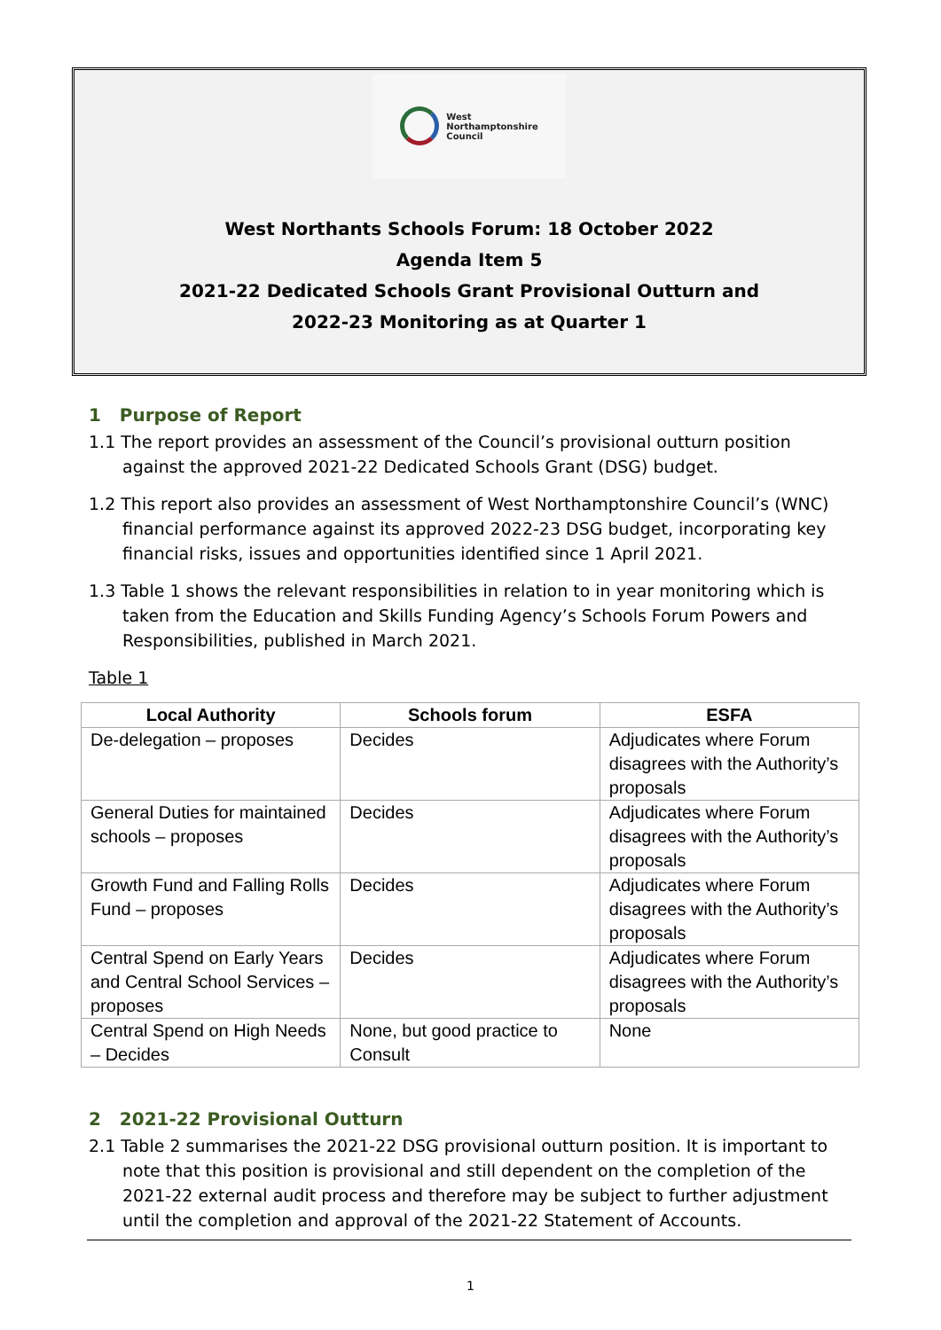West
Northamptonshire
Council
West Northants Schools Forum: 18 October 2022
Agenda Item 5
2021-22 Dedicated Schools Grant Provisional Outturn and
2022-23 Monitoring as at Quarter 1
1 Purpose of Report
1.1 The report provides an assessment of the Council’s provisional outturn position against the approved 2021-22 Dedicated Schools Grant (DSG) budget.
1.2 This report also provides an assessment of West Northamptonshire Council’s (WNC) financial performance against its approved 2022-23 DSG budget, incorporating key financial risks, issues and opportunities identified since 1 April 2021.
1.3 Table 1 shows the relevant responsibilities in relation to in year monitoring which is taken from the Education and Skills Funding Agency’s Schools Forum Powers and Responsibilities, published in March 2021.
Table 1
| Local Authority | Schools forum | ESFA |
| --- | --- | --- |
| De-delegation – proposes | Decides | Adjudicates where Forum disagrees with the Authority’s proposals |
| General Duties for maintained schools – proposes | Decides | Adjudicates where Forum disagrees with the Authority’s proposals |
| Growth Fund and Falling Rolls Fund – proposes | Decides | Adjudicates where Forum disagrees with the Authority’s proposals |
| Central Spend on Early Years and Central School Services – proposes | Decides | Adjudicates where Forum disagrees with the Authority’s proposals |
| Central Spend on High Needs – Decides | None, but good practice to Consult | None |
2 2021-22 Provisional Outturn
2.1 Table 2 summarises the 2021-22 DSG provisional outturn position. It is important to note that this position is provisional and still dependent on the completion of the 2021-22 external audit process and therefore may be subject to further adjustment until the completion and approval of the 2021-22 Statement of Accounts.
1